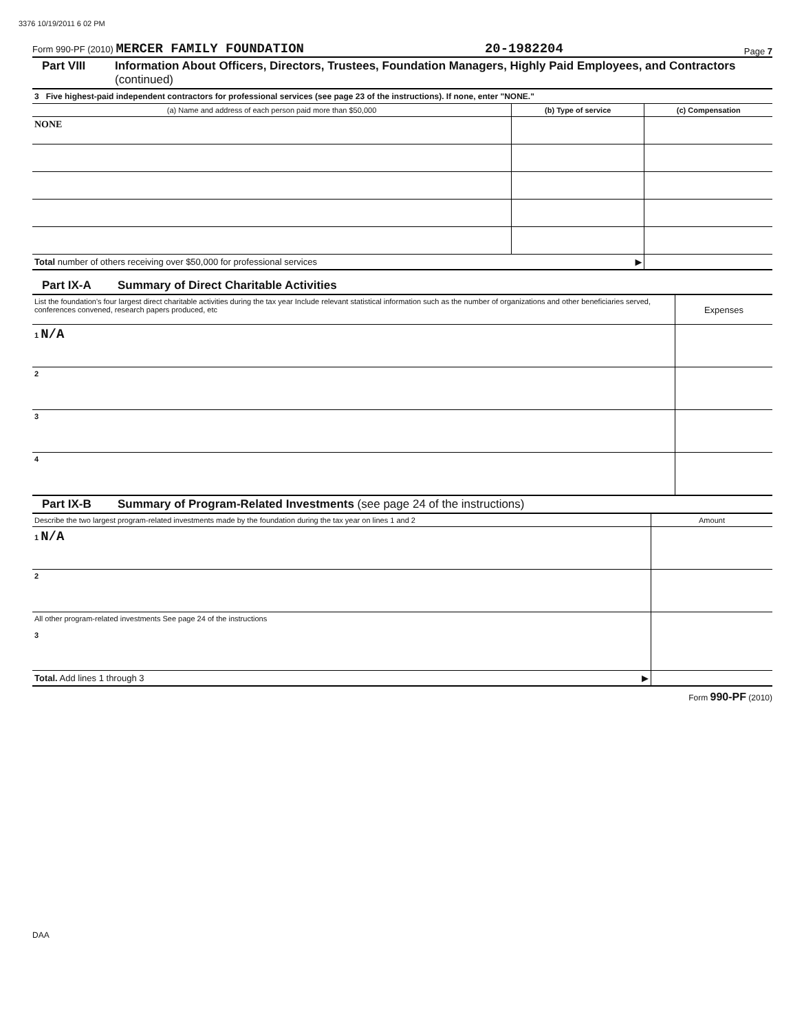3376 10/19/2011 6 02 PM
Form 990-PF (2010) MERCER FAMILY FOUNDATION 20-1982204 Page 7
Part VIII Information About Officers, Directors, Trustees, Foundation Managers, Highly Paid Employees, and Contractors (continued)
| 3 Five highest-paid independent contractors for professional services (see page 23 of the instructions). If none, enter "NONE." | | |
| (a) Name and address of each person paid more than $50,000 | (b) Type of service | (c) Compensation |
| NONE | | |
| Total number of others receiving over $50,000 for professional services ▶ | | |
Part IX-A Summary of Direct Charitable Activities
| List the foundation's four largest direct charitable activities during the tax year Include relevant statistical information such as the number of organizations and other beneficiaries served, conferences convened, research papers produced, etc | Expenses |
| 1 N/A | |
| 2 | |
| 3 | |
| 4 | |
Part IX-B Summary of Program-Related Investments (see page 24 of the instructions)
| Describe the two largest program-related investments made by the foundation during the tax year on lines 1 and 2 | Amount |
| 1 N/A | |
| 2 | |
| All other program-related investments See page 24 of the instructions 3 | |
| Total. Add lines 1 through 3 ▶ | |
Form 990-PF (2010)
DAA